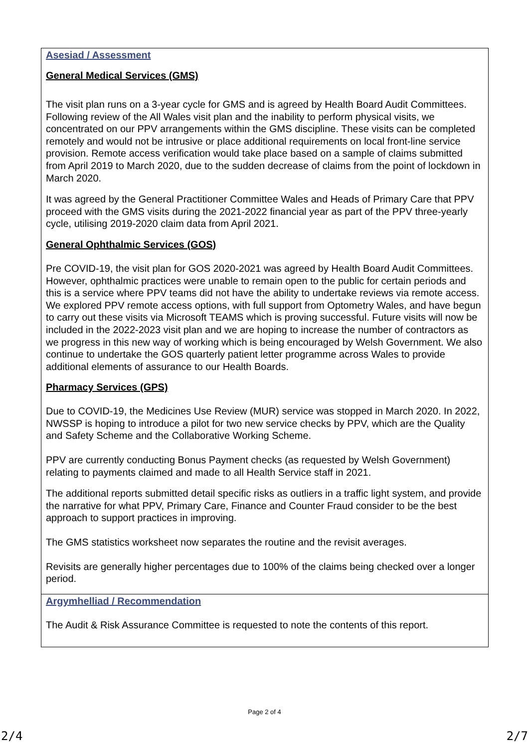Asesiad / Assessment
General Medical Services (GMS)
The visit plan runs on a 3-year cycle for GMS and is agreed by Health Board Audit Committees. Following review of the All Wales visit plan and the inability to perform physical visits, we concentrated on our PPV arrangements within the GMS discipline. These visits can be completed remotely and would not be intrusive or place additional requirements on local front-line service provision. Remote access verification would take place based on a sample of claims submitted from April 2019 to March 2020, due to the sudden decrease of claims from the point of lockdown in March 2020.
It was agreed by the General Practitioner Committee Wales and Heads of Primary Care that PPV proceed with the GMS visits during the 2021-2022 financial year as part of the PPV three-yearly cycle, utilising 2019-2020 claim data from April 2021.
General Ophthalmic Services (GOS)
Pre COVID-19, the visit plan for GOS 2020-2021 was agreed by Health Board Audit Committees. However, ophthalmic practices were unable to remain open to the public for certain periods and this is a service where PPV teams did not have the ability to undertake reviews via remote access. We explored PPV remote access options, with full support from Optometry Wales, and have begun to carry out these visits via Microsoft TEAMS which is proving successful. Future visits will now be included in the 2022-2023 visit plan and we are hoping to increase the number of contractors as we progress in this new way of working which is being encouraged by Welsh Government. We also continue to undertake the GOS quarterly patient letter programme across Wales to provide additional elements of assurance to our Health Boards.
Pharmacy Services (GPS)
Due to COVID-19, the Medicines Use Review (MUR) service was stopped in March 2020. In 2022, NWSSP is hoping to introduce a pilot for two new service checks by PPV, which are the Quality and Safety Scheme and the Collaborative Working Scheme.
PPV are currently conducting Bonus Payment checks (as requested by Welsh Government) relating to payments claimed and made to all Health Service staff in 2021.
The additional reports submitted detail specific risks as outliers in a traffic light system, and provide the narrative for what PPV, Primary Care, Finance and Counter Fraud consider to be the best approach to support practices in improving.
The GMS statistics worksheet now separates the routine and the revisit averages.
Revisits are generally higher percentages due to 100% of the claims being checked over a longer period.
Argymhelliad / Recommendation
The Audit & Risk Assurance Committee is requested to note the contents of this report.
Page 2 of 4
2/4 2/7